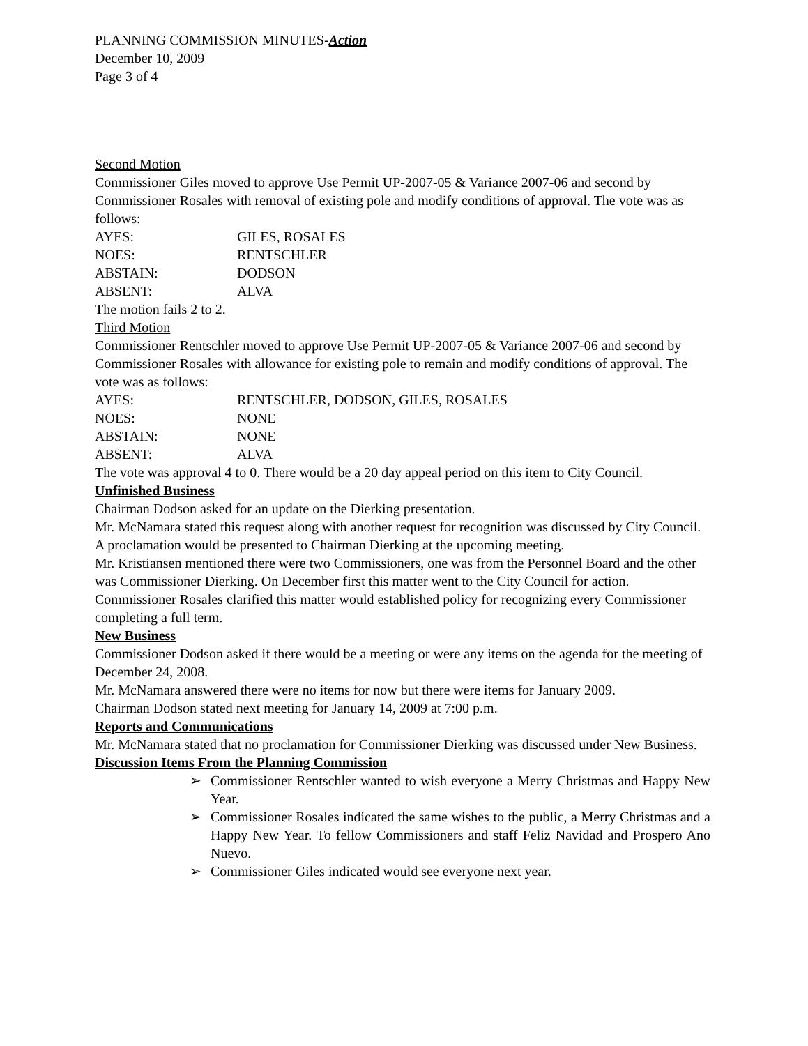PLANNING COMMISSION MINUTES-Action
December 10, 2009
Page 3 of 4
Second Motion
Commissioner Giles moved to approve Use Permit UP-2007-05 & Variance 2007-06 and second by Commissioner Rosales with removal of existing pole and modify conditions of approval. The vote was as follows:
AYES: GILES, ROSALES
NOES: RENTSCHLER
ABSTAIN: DODSON
ABSENT: ALVA
The motion fails 2 to 2.
Third Motion
Commissioner Rentschler moved to approve Use Permit UP-2007-05 & Variance 2007-06 and second by Commissioner Rosales with allowance for existing pole to remain and modify conditions of approval. The vote was as follows:
AYES: RENTSCHLER, DODSON, GILES, ROSALES
NOES: NONE
ABSTAIN: NONE
ABSENT: ALVA
The vote was approval 4 to 0. There would be a 20 day appeal period on this item to City Council.
Unfinished Business
Chairman Dodson asked for an update on the Dierking presentation.
Mr. McNamara stated this request along with another request for recognition was discussed by City Council. A proclamation would be presented to Chairman Dierking at the upcoming meeting.
Mr. Kristiansen mentioned there were two Commissioners, one was from the Personnel Board and the other was Commissioner Dierking. On December first this matter went to the City Council for action.
Commissioner Rosales clarified this matter would established policy for recognizing every Commissioner completing a full term.
New Business
Commissioner Dodson asked if there would be a meeting or were any items on the agenda for the meeting of December 24, 2008.
Mr. McNamara answered there were no items for now but there were items for January 2009.
Chairman Dodson stated next meeting for January 14, 2009 at 7:00 p.m.
Reports and Communications
Mr. McNamara stated that no proclamation for Commissioner Dierking was discussed under New Business.
Discussion Items From the Planning Commission
➢ Commissioner Rentschler wanted to wish everyone a Merry Christmas and Happy New Year.
➢ Commissioner Rosales indicated the same wishes to the public, a Merry Christmas and a Happy New Year. To fellow Commissioners and staff Feliz Navidad and Prospero Ano Nuevo.
➢ Commissioner Giles indicated would see everyone next year.